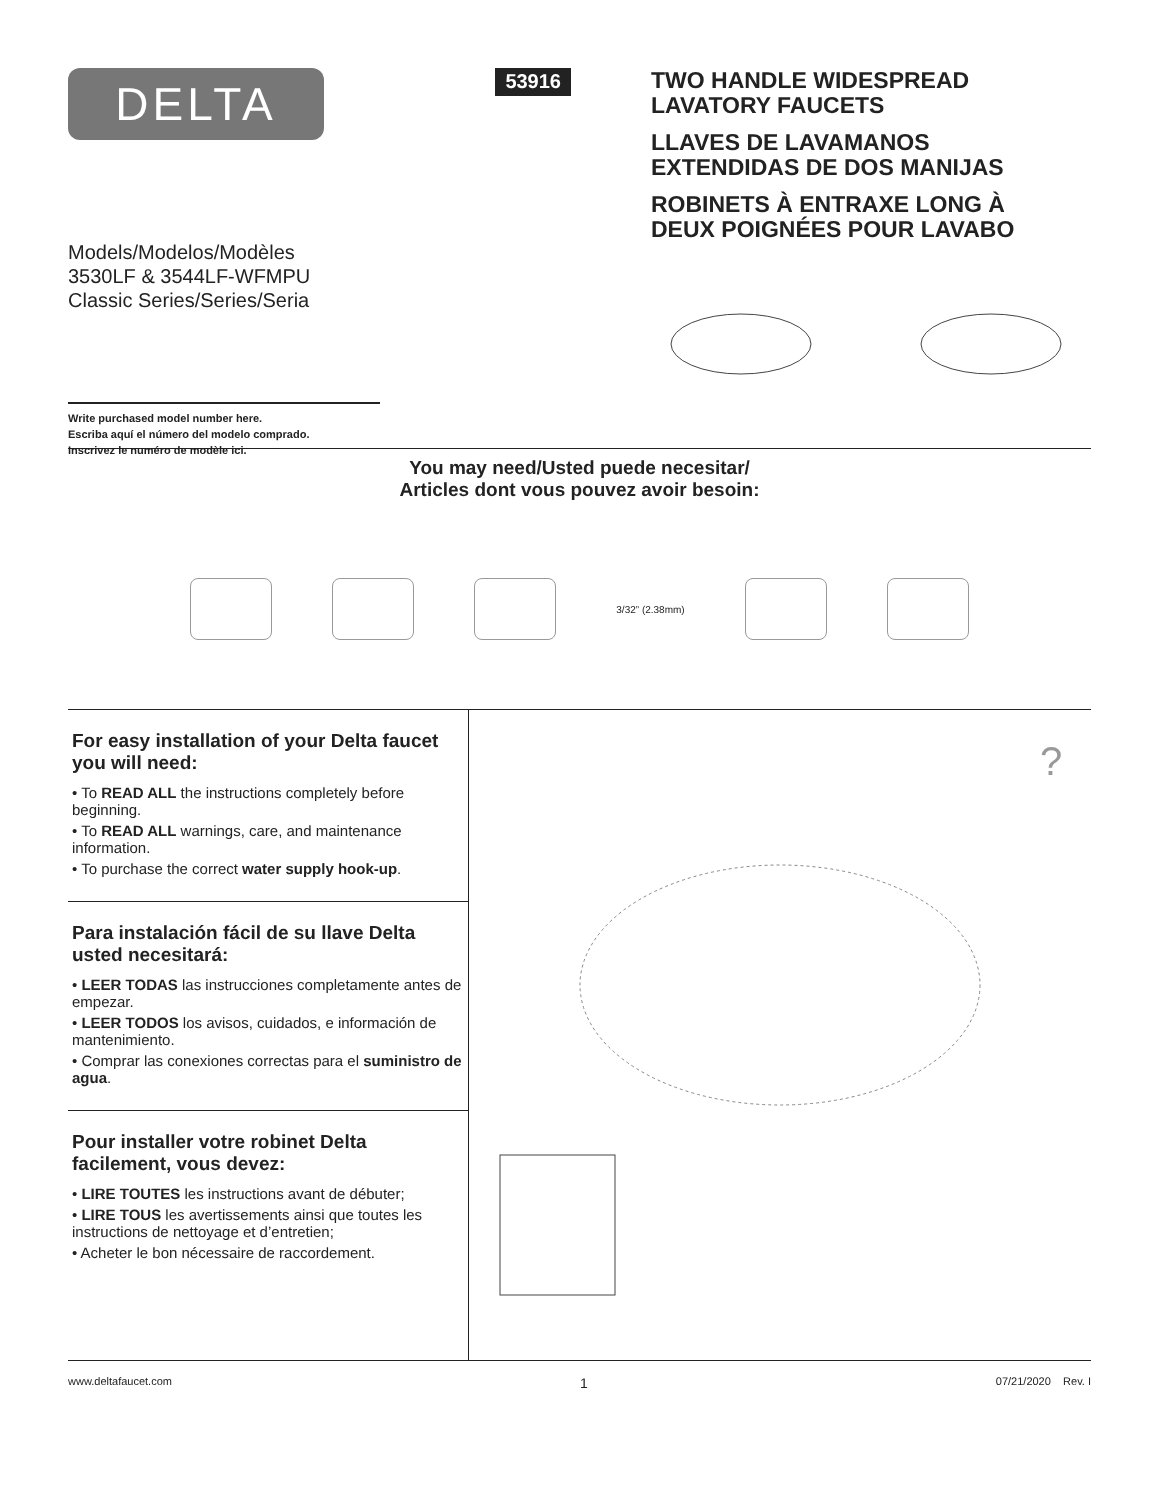DELTA
Models/Modelos/Modèles
3530LF & 3544LF-WFMPU
Classic Series/Series/Seria
Write purchased model number here.
Escriba aquí el número del modelo comprado.
Inscrivez le numéro de modèle ici.
53916
TWO HANDLE WIDESPREAD
LAVATORY FAUCETS
LLAVES DE LAVAMANOS
EXTENDIDAS DE DOS MANIJAS
ROBINETS À ENTRAXE LONG À
DEUX POIGNÉES POUR LAVABO
You may need/Usted puede necesitar/
Articles dont vous pouvez avoir besoin:
3/32” (2.38mm)
For easy installation of your Delta faucet you will need:
• To READ ALL the instructions completely before beginning.
• To READ ALL warnings, care, and maintenance information.
• To purchase the correct water supply hook-up.
Para instalación fácil de su llave Delta usted necesitará:
• LEER TODAS las instrucciones completamente antes de empezar.
• LEER TODOS los avisos, cuidados, e información de mantenimiento.
• Comprar las conexiones correctas para el suministro de agua.
Pour installer votre robinet Delta facilement, vous devez:
• LIRE TOUTES les instructions avant de débuter;
• LIRE TOUS les avertissements ainsi que toutes les instructions de nettoyage et d’entretien;
• Acheter le bon nécessaire de raccordement.
?
www.deltafaucet.com 1 07/21/2020 Rev. I